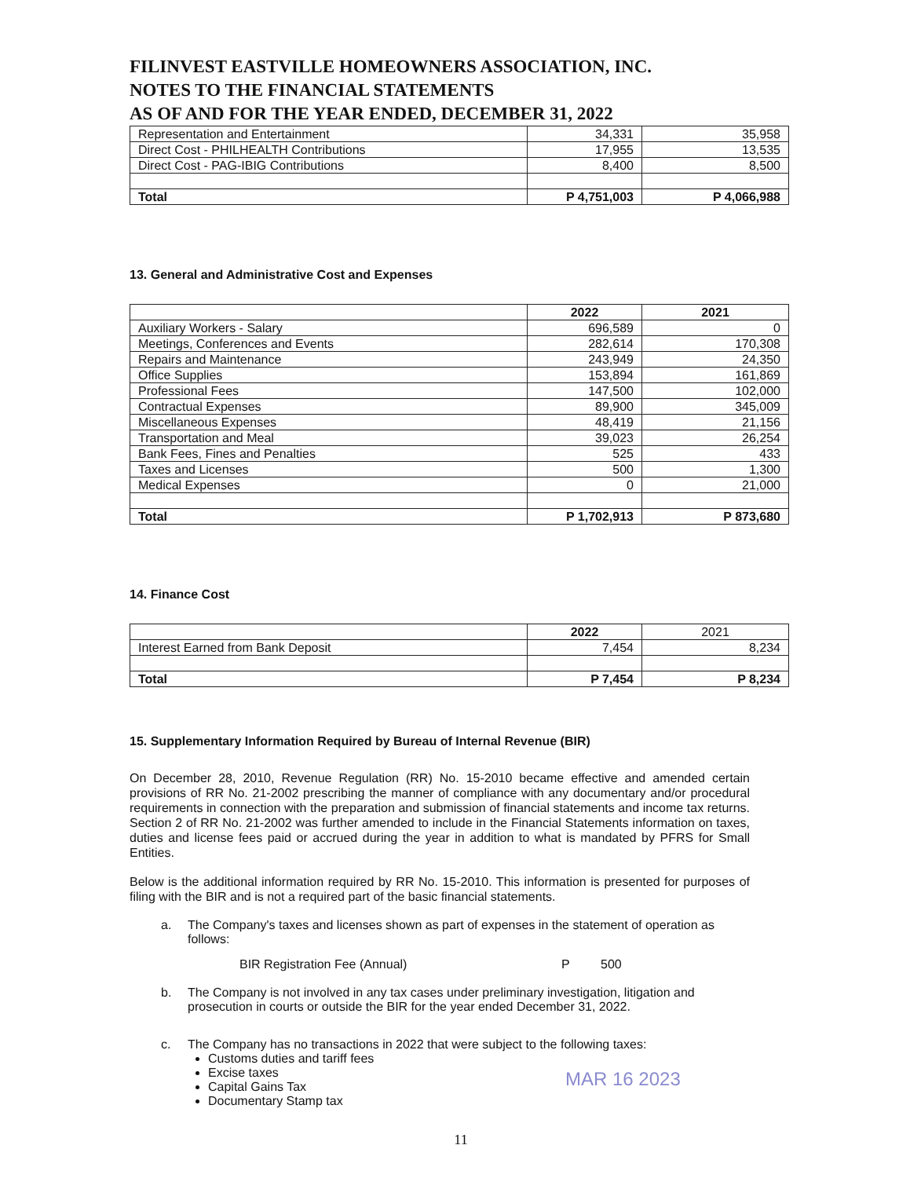FILINVEST EASTVILLE HOMEOWNERS ASSOCIATION, INC.
NOTES TO THE FINANCIAL STATEMENTS
AS OF AND FOR THE YEAR ENDED, DECEMBER 31, 2022
| Representation and Entertainment | 34,331 | 35,958 |
| Direct Cost - PHILHEALTH Contributions | 17,955 | 13,535 |
| Direct Cost - PAG-IBIG Contributions | 8,400 | 8,500 |
| Total | P 4,751,003 | P 4,066,988 |
13. General and Administrative Cost and Expenses
| | 2022 | 2021 |
| --- | --- | --- |
| Auxiliary Workers - Salary | 696,589 | 0 |
| Meetings, Conferences and Events | 282,614 | 170,308 |
| Repairs and Maintenance | 243,949 | 24,350 |
| Office Supplies | 153,894 | 161,869 |
| Professional Fees | 147,500 | 102,000 |
| Contractual Expenses | 89,900 | 345,009 |
| Miscellaneous Expenses | 48,419 | 21,156 |
| Transportation and Meal | 39,023 | 26,254 |
| Bank Fees, Fines and Penalties | 525 | 433 |
| Taxes and Licenses | 500 | 1,300 |
| Medical Expenses | 0 | 21,000 |
| Total | P 1,702,913 | P 873,680 |
14. Finance Cost
| | 2022 | 2021 |
| Interest Earned from Bank Deposit | 7,454 | 8,234 |
| Total | P 7,454 | P 8,234 |
15. Supplementary Information Required by Bureau of Internal Revenue (BIR)
On December 28, 2010, Revenue Regulation (RR) No. 15-2010 became effective and amended certain provisions of RR No. 21-2002 prescribing the manner of compliance with any documentary and/or procedural requirements in connection with the preparation and submission of financial statements and income tax returns. Section 2 of RR No. 21-2002 was further amended to include in the Financial Statements information on taxes, duties and license fees paid or accrued during the year in addition to what is mandated by PFRS for Small Entities.
Below is the additional information required by RR No. 15-2010. This information is presented for purposes of filing with the BIR and is not a required part of the basic financial statements.
a. The Company's taxes and licenses shown as part of expenses in the statement of operation as follows:
BIR Registration Fee (Annual) P 500
b. The Company is not involved in any tax cases under preliminary investigation, litigation and prosecution in courts or outside the BIR for the year ended December 31, 2022.
c. The Company has no transactions in 2022 that were subject to the following taxes:
Customs duties and tariff fees
Excise taxes
Capital Gains Tax
Documentary Stamp tax
MAR 16 2023
11